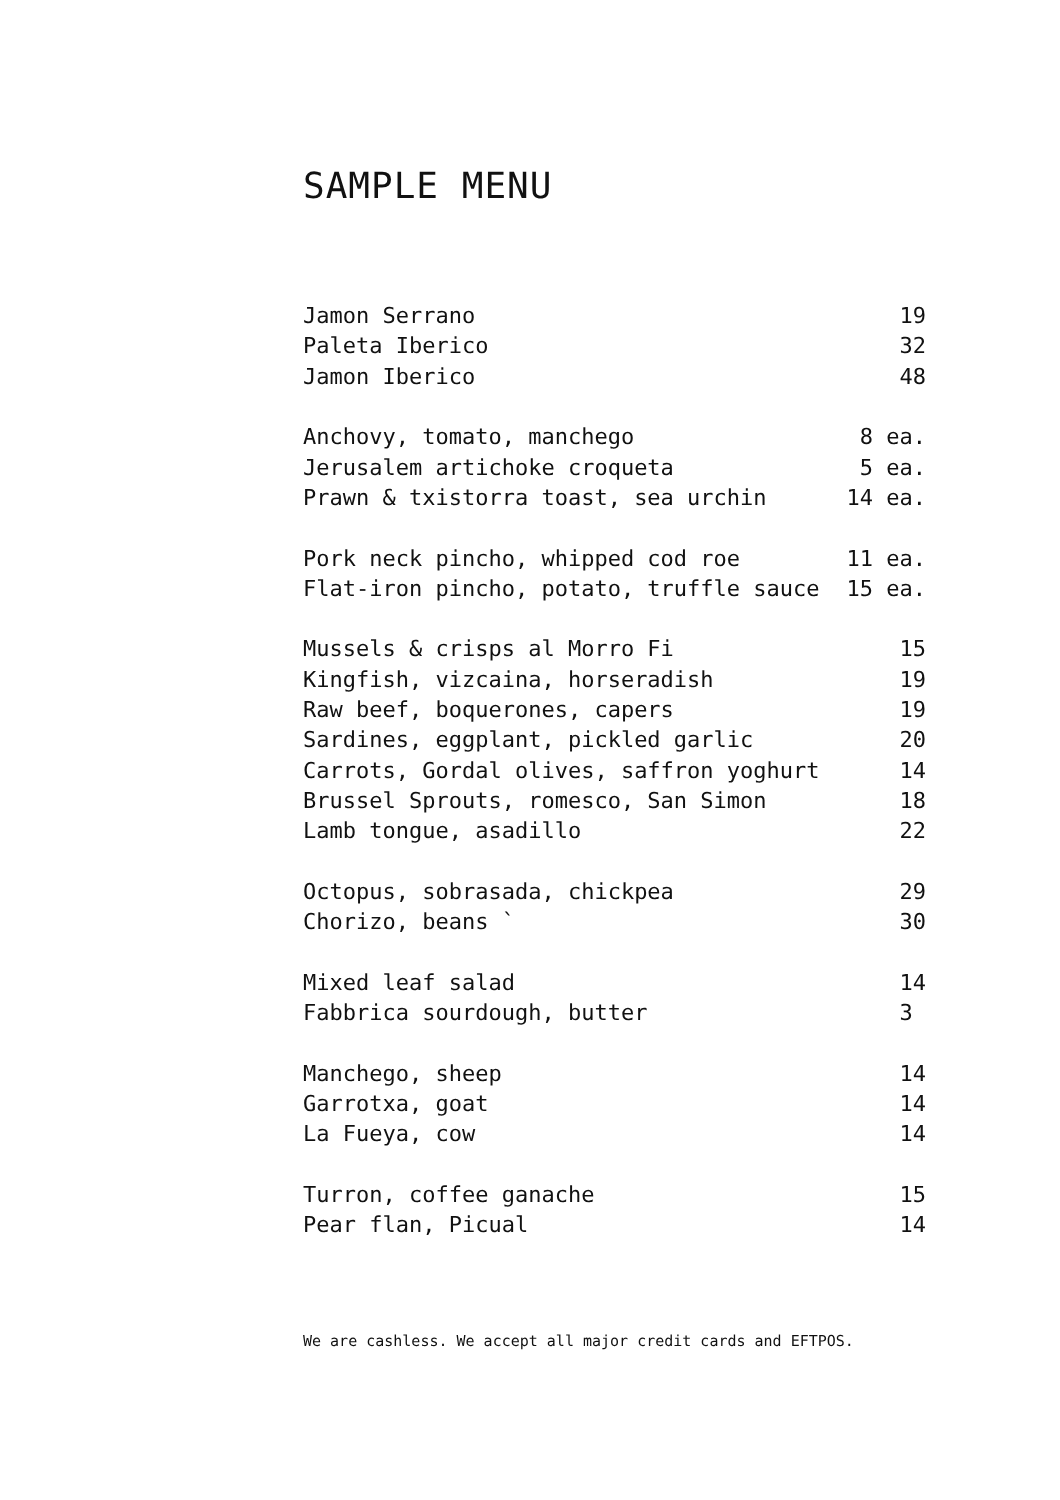SAMPLE MENU
| Jamon Serrano | 19 |
| Paleta Iberico | 32 |
| Jamon Iberico | 48 |
| Anchovy, tomato, manchego | 8 ea. |
| Jerusalem artichoke croqueta | 5 ea. |
| Prawn & txistorra toast, sea urchin | 14 ea. |
| Pork neck pincho, whipped cod roe | 11 ea. |
| Flat-iron pincho, potato, truffle sauce | 15 ea. |
| Mussels & crisps al Morro Fi | 15 |
| Kingfish, vizcaina, horseradish | 19 |
| Raw beef, boquerones, capers | 19 |
| Sardines, eggplant, pickled garlic | 20 |
| Carrots, Gordal olives, saffron yoghurt | 14 |
| Brussel Sprouts, romesco, San Simon | 18 |
| Lamb tongue, asadillo | 22 |
| Octopus, sobrasada, chickpea | 29 |
| Chorizo, beans ` | 30 |
| Mixed leaf salad | 14 |
| Fabbrica sourdough, butter | 3 |
| Manchego, sheep | 14 |
| Garrotxa, goat | 14 |
| La Fueya, cow | 14 |
| Turron, coffee ganache | 15 |
| Pear flan, Picual | 14 |
We are cashless. We accept all major credit cards and EFTPOS.